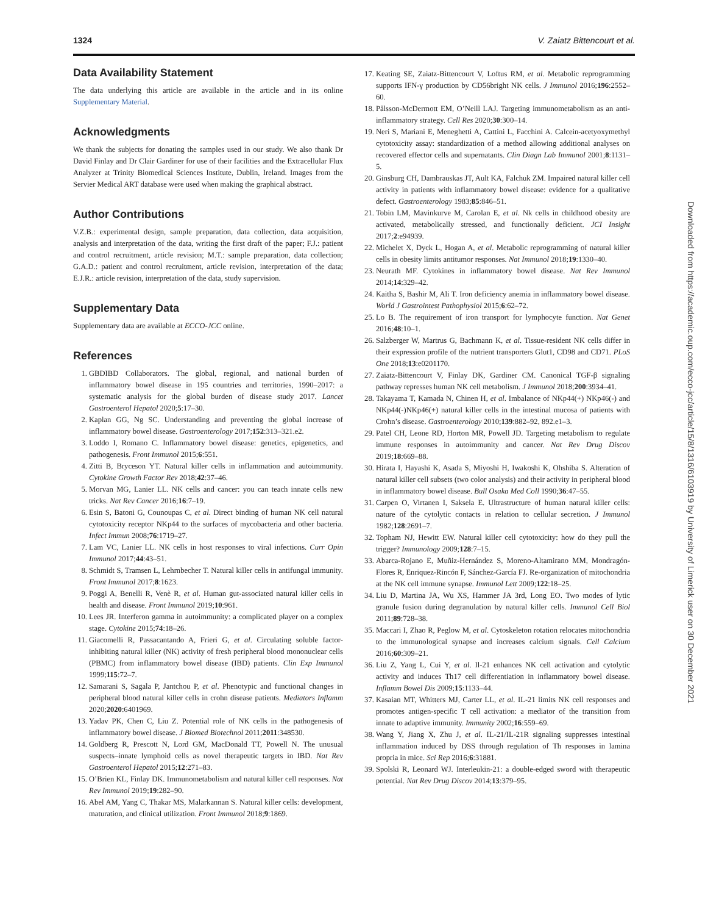1324 V. Zaiatz Bittencourt et al.
Data Availability Statement
The data underlying this article are available in the article and in its online Supplementary Material.
Acknowledgments
We thank the subjects for donating the samples used in our study. We also thank Dr David Finlay and Dr Clair Gardiner for use of their facilities and the Extracellular Flux Analyzer at Trinity Biomedical Sciences Institute, Dublin, Ireland. Images from the Servier Medical ART database were used when making the graphical abstract.
Author Contributions
V.Z.B.: experimental design, sample preparation, data collection, data acquisition, analysis and interpretation of the data, writing the first draft of the paper; F.J.: patient and control recruitment, article revision; M.T.: sample preparation, data collection; G.A.D.: patient and control recruitment, article revision, interpretation of the data; E.J.R.: article revision, interpretation of the data, study supervision.
Supplementary Data
Supplementary data are available at ECCO-JCC online.
References
1. GBDIBD Collaborators. The global, regional, and national burden of inflammatory bowel disease in 195 countries and territories, 1990–2017: a systematic analysis for the global burden of disease study 2017. Lancet Gastroenterol Hepatol 2020;5:17–30.
2. Kaplan GG, Ng SC. Understanding and preventing the global increase of inflammatory bowel disease. Gastroenterology 2017;152:313–321.e2.
3. Loddo I, Romano C. Inflammatory bowel disease: genetics, epigenetics, and pathogenesis. Front Immunol 2015;6:551.
4. Zitti B, Bryceson YT. Natural killer cells in inflammation and autoimmunity. Cytokine Growth Factor Rev 2018;42:37–46.
5. Morvan MG, Lanier LL. NK cells and cancer: you can teach innate cells new tricks. Nat Rev Cancer 2016;16:7–19.
6. Esin S, Batoni G, Counoupas C, et al. Direct binding of human NK cell natural cytotoxicity receptor NKp44 to the surfaces of mycobacteria and other bacteria. Infect Immun 2008;76:1719–27.
7. Lam VC, Lanier LL. NK cells in host responses to viral infections. Curr Opin Immunol 2017;44:43–51.
8. Schmidt S, Tramsen L, Lehrnbecher T. Natural killer cells in antifungal immunity. Front Immunol 2017;8:1623.
9. Poggi A, Benelli R, Venè R, et al. Human gut-associated natural killer cells in health and disease. Front Immunol 2019;10:961.
10. Lees JR. Interferon gamma in autoimmunity: a complicated player on a complex stage. Cytokine 2015;74:18–26.
11. Giacomelli R, Passacantando A, Frieri G, et al. Circulating soluble factor-inhibiting natural killer (NK) activity of fresh peripheral blood mononuclear cells (PBMC) from inflammatory bowel disease (IBD) patients. Clin Exp Immunol 1999;115:72–7.
12. Samarani S, Sagala P, Jantchou P, et al. Phenotypic and functional changes in peripheral blood natural killer cells in crohn disease patients. Mediators Inflamm 2020;2020:6401969.
13. Yadav PK, Chen C, Liu Z. Potential role of NK cells in the pathogenesis of inflammatory bowel disease. J Biomed Biotechnol 2011;2011:348530.
14. Goldberg R, Prescott N, Lord GM, MacDonald TT, Powell N. The unusual suspects–innate lymphoid cells as novel therapeutic targets in IBD. Nat Rev Gastroenterol Hepatol 2015;12:271–83.
15. O’Brien KL, Finlay DK. Immunometabolism and natural killer cell responses. Nat Rev Immunol 2019;19:282–90.
16. Abel AM, Yang C, Thakar MS, Malarkannan S. Natural killer cells: development, maturation, and clinical utilization. Front Immunol 2018;9:1869.
17. Keating SE, Zaiatz-Bittencourt V, Loftus RM, et al. Metabolic reprogramming supports IFN-γ production by CD56bright NK cells. J Immunol 2016;196:2552–60.
18. Pålsson-McDermott EM, O’Neill LAJ. Targeting immunometabolism as an anti-inflammatory strategy. Cell Res 2020;30:300–14.
19. Neri S, Mariani E, Meneghetti A, Cattini L, Facchini A. Calcein-acetyoxymethyl cytotoxicity assay: standardization of a method allowing additional analyses on recovered effector cells and supernatants. Clin Diagn Lab Immunol 2001;8:1131–5.
20. Ginsburg CH, Dambrauskas JT, Ault KA, Falchuk ZM. Impaired natural killer cell activity in patients with inflammatory bowel disease: evidence for a qualitative defect. Gastroenterology 1983;85:846–51.
21. Tobin LM, Mavinkurve M, Carolan E, et al. Nk cells in childhood obesity are activated, metabolically stressed, and functionally deficient. JCI Insight 2017;2:e94939.
22. Michelet X, Dyck L, Hogan A, et al. Metabolic reprogramming of natural killer cells in obesity limits antitumor responses. Nat Immunol 2018;19:1330–40.
23. Neurath MF. Cytokines in inflammatory bowel disease. Nat Rev Immunol 2014;14:329–42.
24. Kaitha S, Bashir M, Ali T. Iron deficiency anemia in inflammatory bowel disease. World J Gastrointest Pathophysiol 2015;6:62–72.
25. Lo B. The requirement of iron transport for lymphocyte function. Nat Genet 2016;48:10–1.
26. Salzberger W, Martrus G, Bachmann K, et al. Tissue-resident NK cells differ in their expression profile of the nutrient transporters Glut1, CD98 and CD71. PLoS One 2018;13:e0201170.
27. Zaiatz-Bittencourt V, Finlay DK, Gardiner CM. Canonical TGF-β signaling pathway represses human NK cell metabolism. J Immunol 2018;200:3934–41.
28. Takayama T, Kamada N, Chinen H, et al. Imbalance of NKp44(+) NKp46(-) and NKp44(-)NKp46(+) natural killer cells in the intestinal mucosa of patients with Crohn’s disease. Gastroenterology 2010;139:882–92, 892.e1–3.
29. Patel CH, Leone RD, Horton MR, Powell JD. Targeting metabolism to regulate immune responses in autoimmunity and cancer. Nat Rev Drug Discov 2019;18:669–88.
30. Hirata I, Hayashi K, Asada S, Miyoshi H, Iwakoshi K, Ohshiba S. Alteration of natural killer cell subsets (two color analysis) and their activity in peripheral blood in inflammatory bowel disease. Bull Osaka Med Coll 1990;36:47–55.
31. Carpen O, Virtanen I, Saksela E. Ultrastructure of human natural killer cells: nature of the cytolytic contacts in relation to cellular secretion. J Immunol 1982;128:2691–7.
32. Topham NJ, Hewitt EW. Natural killer cell cytotoxicity: how do they pull the trigger? Immunology 2009;128:7–15.
33. Abarca-Rojano E, Muñiz-Hernández S, Moreno-Altamirano MM, Mondragón-Flores R, Enriquez-Rincón F, Sánchez-García FJ. Re-organization of mitochondria at the NK cell immune synapse. Immunol Lett 2009;122:18–25.
34. Liu D, Martina JA, Wu XS, Hammer JA 3rd, Long EO. Two modes of lytic granule fusion during degranulation by natural killer cells. Immunol Cell Biol 2011;89:728–38.
35. Maccari I, Zhao R, Peglow M, et al. Cytoskeleton rotation relocates mitochondria to the immunological synapse and increases calcium signals. Cell Calcium 2016;60:309–21.
36. Liu Z, Yang L, Cui Y, et al. Il-21 enhances NK cell activation and cytolytic activity and induces Th17 cell differentiation in inflammatory bowel disease. Inflamm Bowel Dis 2009;15:1133–44.
37. Kasaian MT, Whitters MJ, Carter LL, et al. IL-21 limits NK cell responses and promotes antigen-specific T cell activation: a mediator of the transition from innate to adaptive immunity. Immunity 2002;16:559–69.
38. Wang Y, Jiang X, Zhu J, et al. IL-21/IL-21R signaling suppresses intestinal inflammation induced by DSS through regulation of Th responses in lamina propria in mice. Sci Rep 2016;6:31881.
39. Spolski R, Leonard WJ. Interleukin-21: a double-edged sword with therapeutic potential. Nat Rev Drug Discov 2014;13:379–95.
Downloaded from https://academic.oup.com/ecco-jcc/article/15/8/1316/6103919 by University of Limerick user on 30 December 2021